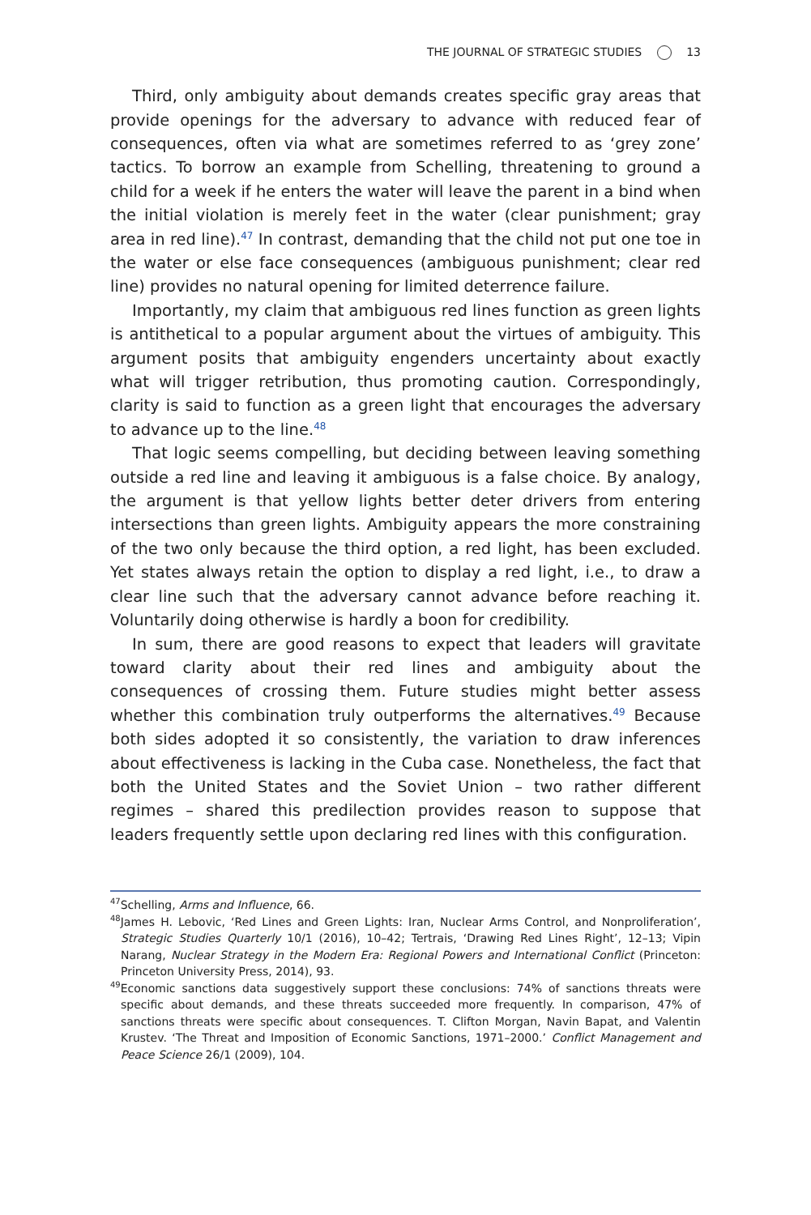THE JOURNAL OF STRATEGIC STUDIES 13
Third, only ambiguity about demands creates specific gray areas that provide openings for the adversary to advance with reduced fear of consequences, often via what are sometimes referred to as ‘grey zone’ tactics. To borrow an example from Schelling, threatening to ground a child for a week if he enters the water will leave the parent in a bind when the initial violation is merely feet in the water (clear punishment; gray area in red line).<sup>47</sup> In contrast, demanding that the child not put one toe in the water or else face consequences (ambiguous punishment; clear red line) provides no natural opening for limited deterrence failure.
Importantly, my claim that ambiguous red lines function as green lights is antithetical to a popular argument about the virtues of ambiguity. This argument posits that ambiguity engenders uncertainty about exactly what will trigger retribution, thus promoting caution. Correspondingly, clarity is said to function as a green light that encourages the adversary to advance up to the line.<sup>48</sup>
That logic seems compelling, but deciding between leaving something outside a red line and leaving it ambiguous is a false choice. By analogy, the argument is that yellow lights better deter drivers from entering intersections than green lights. Ambiguity appears the more constraining of the two only because the third option, a red light, has been excluded. Yet states always retain the option to display a red light, i.e., to draw a clear line such that the adversary cannot advance before reaching it. Voluntarily doing otherwise is hardly a boon for credibility.
In sum, there are good reasons to expect that leaders will gravitate toward clarity about their red lines and ambiguity about the consequences of crossing them. Future studies might better assess whether this combination truly outperforms the alternatives.<sup>49</sup> Because both sides adopted it so consistently, the variation to draw inferences about effectiveness is lacking in the Cuba case. Nonetheless, the fact that both the United States and the Soviet Union – two rather different regimes – shared this predilection provides reason to suppose that leaders frequently settle upon declaring red lines with this configuration.
<sup>47</sup> Schelling, Arms and Influence, 66.
<sup>48</sup> James H. Lebovic, ‘Red Lines and Green Lights: Iran, Nuclear Arms Control, and Nonproliferation’, Strategic Studies Quarterly 10/1 (2016), 10–42; Tertrais, ‘Drawing Red Lines Right’, 12–13; Vipin Narang, Nuclear Strategy in the Modern Era: Regional Powers and International Conflict (Princeton: Princeton University Press, 2014), 93.
<sup>49</sup> Economic sanctions data suggestively support these conclusions: 74% of sanctions threats were specific about demands, and these threats succeeded more frequently. In comparison, 47% of sanctions threats were specific about consequences. T. Clifton Morgan, Navin Bapat, and Valentin Krustev. ‘The Threat and Imposition of Economic Sanctions, 1971–2000.’ Conflict Management and Peace Science 26/1 (2009), 104.